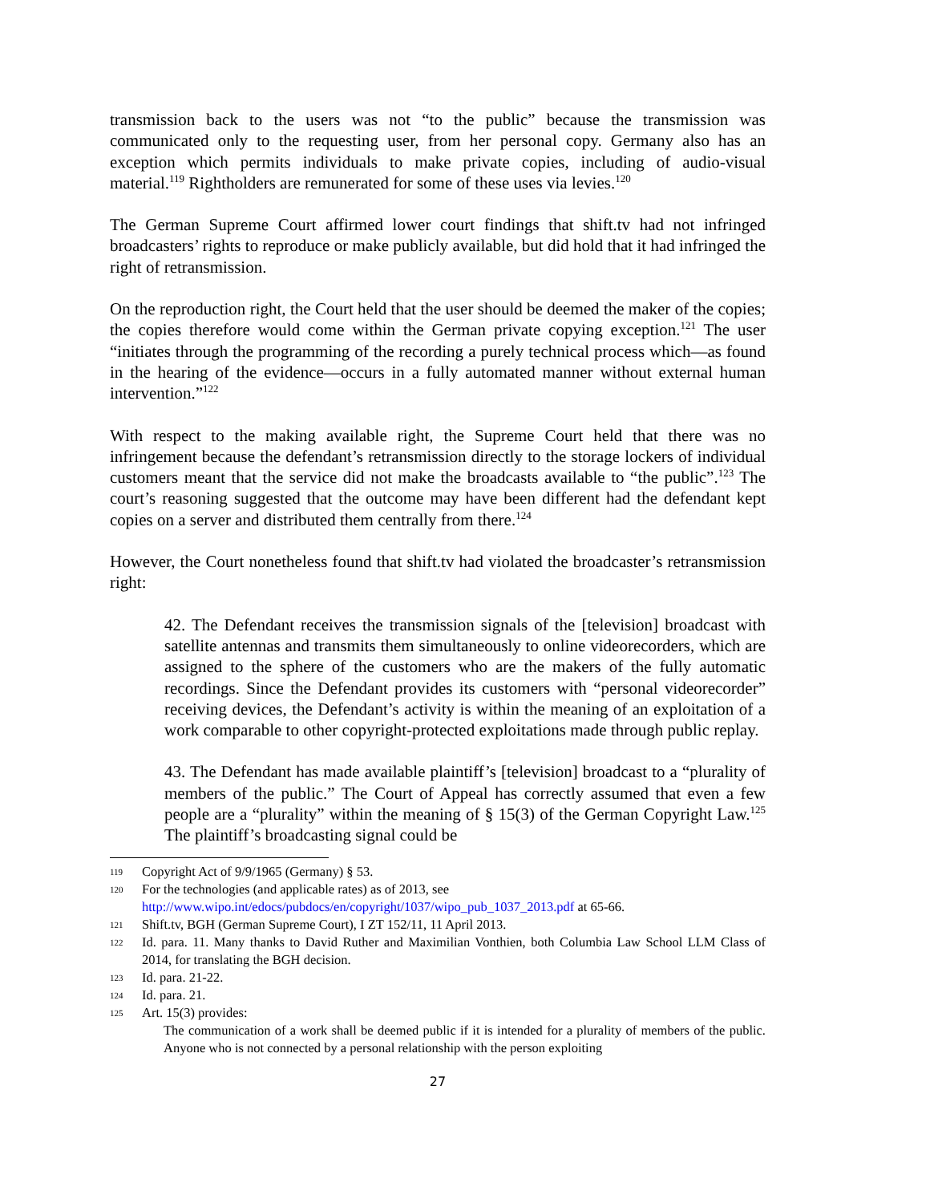transmission back to the users was not “to the public” because the transmission was communicated only to the requesting user, from her personal copy. Germany also has an exception which permits individuals to make private copies, including of audio-visual material.<sup>119</sup> Rightholders are remunerated for some of these uses via levies.<sup>120</sup>
The German Supreme Court affirmed lower court findings that shift.tv had not infringed broadcasters’ rights to reproduce or make publicly available, but did hold that it had infringed the right of retransmission.
On the reproduction right, the Court held that the user should be deemed the maker of the copies; the copies therefore would come within the German private copying exception.<sup>121</sup> The user “initiates through the programming of the recording a purely technical process which—as found in the hearing of the evidence—occurs in a fully automated manner without external human intervention.”<sup>122</sup>
With respect to the making available right, the Supreme Court held that there was no infringement because the defendant’s retransmission directly to the storage lockers of individual customers meant that the service did not make the broadcasts available to “the public”.<sup>123</sup> The court’s reasoning suggested that the outcome may have been different had the defendant kept copies on a server and distributed them centrally from there.<sup>124</sup>
However, the Court nonetheless found that shift.tv had violated the broadcaster’s retransmission right:
42. The Defendant receives the transmission signals of the [television] broadcast with satellite antennas and transmits them simultaneously to online videorecorders, which are assigned to the sphere of the customers who are the makers of the fully automatic recordings. Since the Defendant provides its customers with “personal videorecorder” receiving devices, the Defendant’s activity is within the meaning of an exploitation of a work comparable to other copyright-protected exploitations made through public replay.
43. The Defendant has made available plaintiff’s [television] broadcast to a “plurality of members of the public.” The Court of Appeal has correctly assumed that even a few people are a “plurality” within the meaning of § 15(3) of the German Copyright Law.<sup>125</sup> The plaintiff’s broadcasting signal could be
119 Copyright Act of 9/9/1965 (Germany) § 53.
120 For the technologies (and applicable rates) as of 2013, see
http://www.wipo.int/edocs/pubdocs/en/copyright/1037/wipo_pub_1037_2013.pdf at 65-66.
121 Shift.tv, BGH (German Supreme Court), I ZT 152/11, 11 April 2013.
122 Id. para. 11. Many thanks to David Ruther and Maximilian Vonthien, both Columbia Law School LLM Class of 2014, for translating the BGH decision.
123 Id. para. 21-22.
124 Id. para. 21.
125 Art. 15(3) provides:
The communication of a work shall be deemed public if it is intended for a plurality of members of the public. Anyone who is not connected by a personal relationship with the person exploiting
27